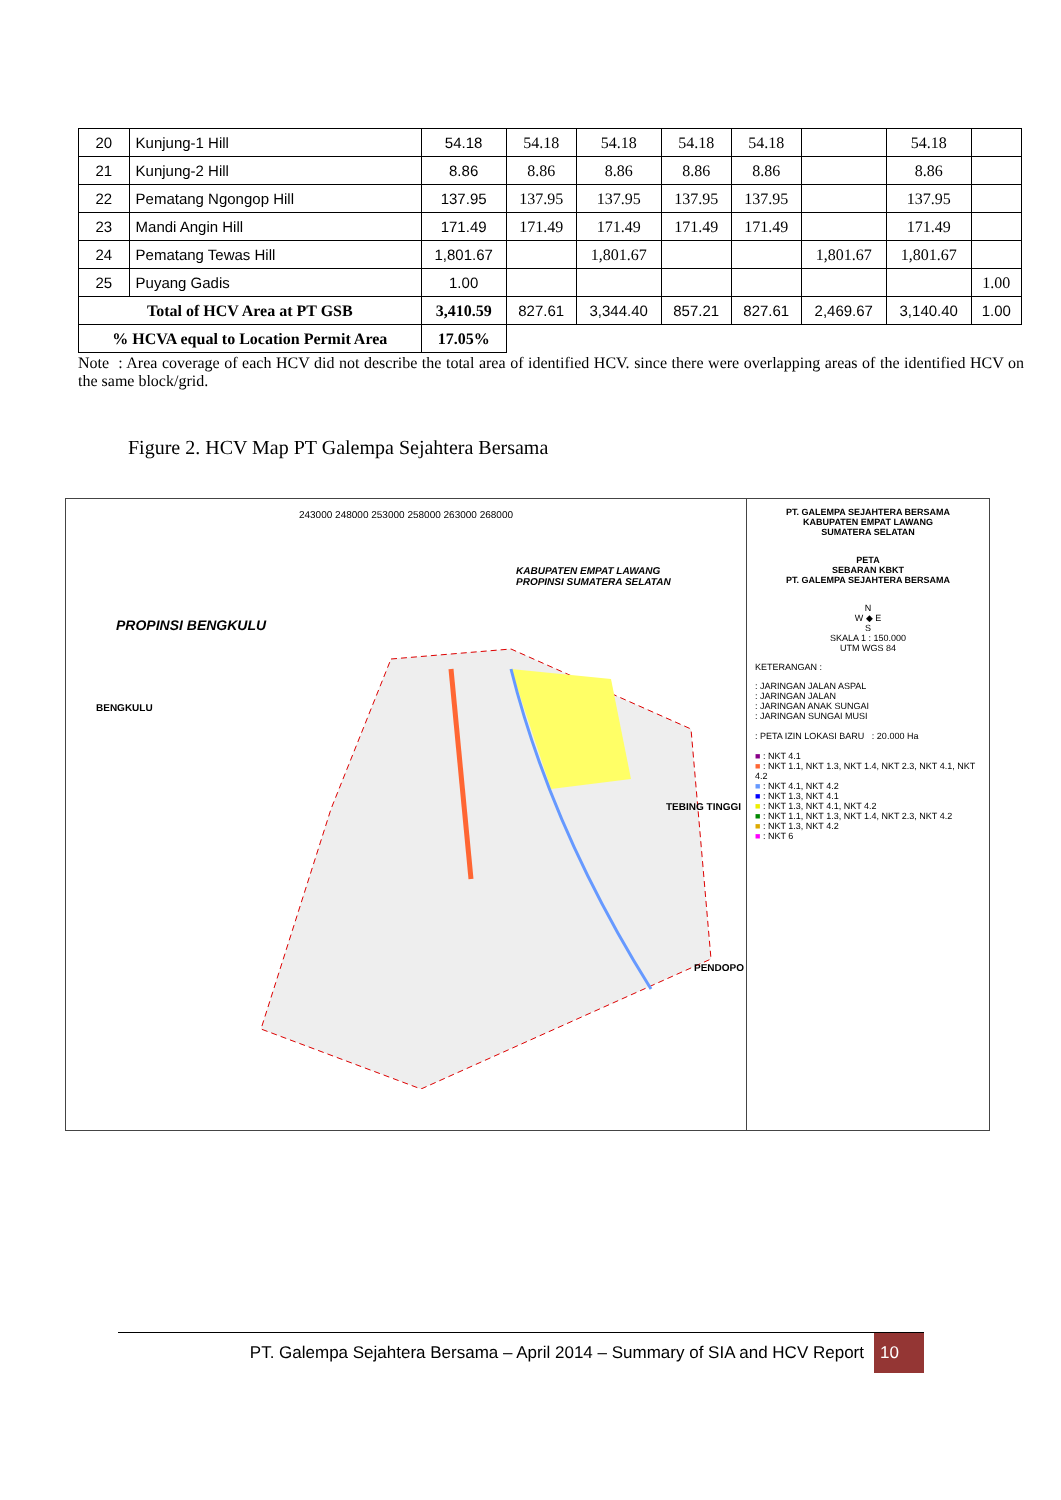| 20 | Kunjung-1 Hill | 54.18 | 54.18 | 54.18 | 54.18 | 54.18 | | 54.18 | |
| 21 | Kunjung-2 Hill | 8.86 | 8.86 | 8.86 | 8.86 | 8.86 | | 8.86 | |
| 22 | Pematang Ngongop Hill | 137.95 | 137.95 | 137.95 | 137.95 | 137.95 | | 137.95 | |
| 23 | Mandi Angin Hill | 171.49 | 171.49 | 171.49 | 171.49 | 171.49 | | 171.49 | |
| 24 | Pematang Tewas Hill | 1,801.67 | | 1,801.67 | | | 1,801.67 | 1,801.67 | |
| 25 | Puyang Gadis | 1.00 | | | | | | | 1.00 |
| Total of HCV Area at PT GSB | | 3,410.59 | 827.61 | 3,344.40 | 857.21 | 827.61 | 2,469.67 | 3,140.40 | 1.00 |
| % HCVA equal to Location Permit Area | | 17.05% | | | | | | | |
Note : Area coverage of each HCV did not describe the total area of identified HCV. since there were overlapping areas of the identified HCV on the same block/grid.
Figure 2. HCV Map PT Galempa Sejahtera Bersama
243000 248000 253000 258000 263000 268000
PROPINSI BENGKULU
KABUPATEN EMPAT LAWANG
PROPINSI SUMATERA SELATAN
BENGKULU
TEBING TINGGI
PENDOPO
PT. GALEMPA SEJAHTERA BERSAMA
KABUPATEN EMPAT LAWANG
SUMATERA SELATAN
PETA
SEBARAN KBKT
PT. GALEMPA SEJAHTERA BERSAMA
N
W ◆ E
S
SKALA 1 : 150.000
UTM WGS 84
KETERANGAN :
: JARINGAN JALAN ASPAL
: JARINGAN JALAN
: JARINGAN ANAK SUNGAI
: JARINGAN SUNGAI MUSI
: PETA IZIN LOKASI BARU : 20.000 Ha
■ : NKT 4.1
■ : NKT 1.1, NKT 1.3, NKT 1.4, NKT 2.3, NKT 4.1, NKT 4.2
■ : NKT 4.1, NKT 4.2
■ : NKT 1.3, NKT 4.1
■ : NKT 1.3, NKT 4.1, NKT 4.2
■ : NKT 1.1, NKT 1.3, NKT 1.4, NKT 2.3, NKT 4.2
■ : NKT 1.3, NKT 4.2
■ : NKT 6
PT. Galempa Sejahtera Bersama – April 2014 – Summary of SIA and HCV Report 10